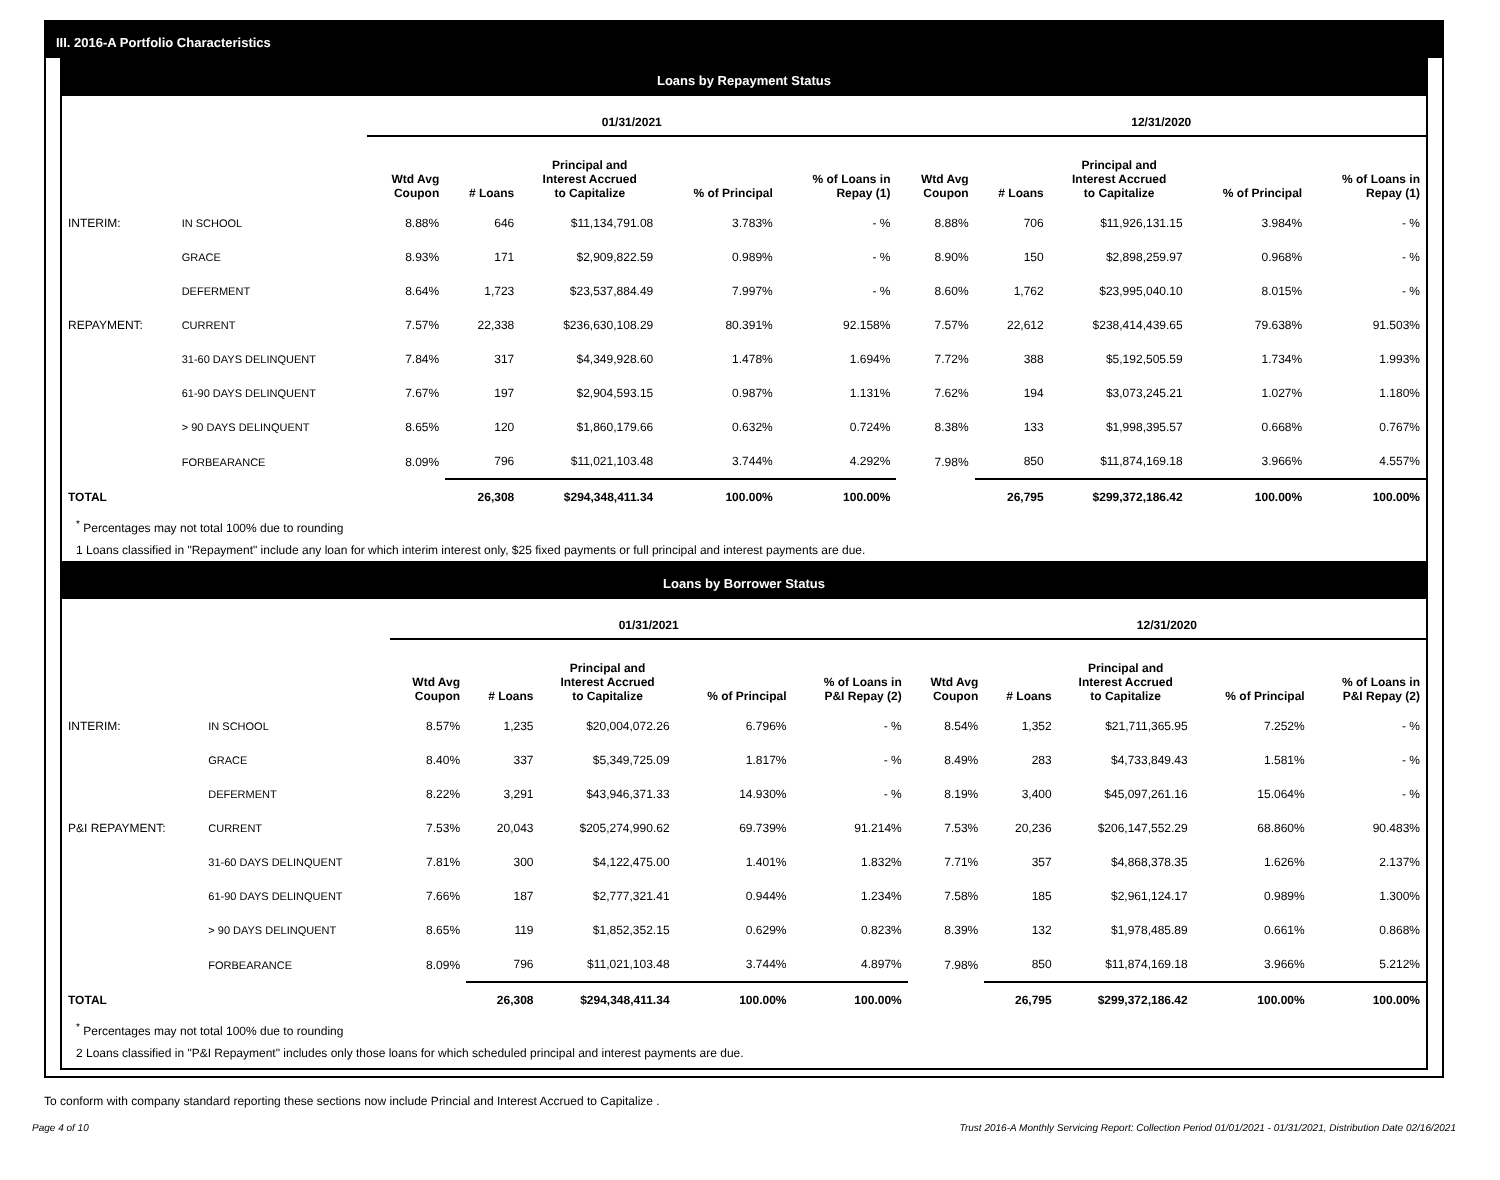III. 2016-A Portfolio Characteristics
Loans by Repayment Status
| | | 01/31/2021 | | | | | 12/31/2020 | | | | |
| --- | --- | --- | --- | --- | --- | --- | --- | --- | --- | --- | --- |
| | | Wtd Avg Coupon | # Loans | Principal and Interest Accrued to Capitalize | % of Principal | % of Loans in Repay (1) | Wtd Avg Coupon | # Loans | Principal and Interest Accrued to Capitalize | % of Principal | % of Loans in Repay (1) |
| INTERIM: | IN SCHOOL | 8.88% | 646 | $11,134,791.08 | 3.783% | - % | 8.88% | 706 | $11,926,131.15 | 3.984% | - % |
| | GRACE | 8.93% | 171 | $2,909,822.59 | 0.989% | - % | 8.90% | 150 | $2,898,259.97 | 0.968% | - % |
| | DEFERMENT | 8.64% | 1,723 | $23,537,884.49 | 7.997% | - % | 8.60% | 1,762 | $23,995,040.10 | 8.015% | - % |
| REPAYMENT: | CURRENT | 7.57% | 22,338 | $236,630,108.29 | 80.391% | 92.158% | 7.57% | 22,612 | $238,414,439.65 | 79.638% | 91.503% |
| | 31-60 DAYS DELINQUENT | 7.84% | 317 | $4,349,928.60 | 1.478% | 1.694% | 7.72% | 388 | $5,192,505.59 | 1.734% | 1.993% |
| | 61-90 DAYS DELINQUENT | 7.67% | 197 | $2,904,593.15 | 0.987% | 1.131% | 7.62% | 194 | $3,073,245.21 | 1.027% | 1.180% |
| | > 90 DAYS DELINQUENT | 8.65% | 120 | $1,860,179.66 | 0.632% | 0.724% | 8.38% | 133 | $1,998,395.57 | 0.668% | 0.767% |
| | FORBEARANCE | 8.09% | 796 | $11,021,103.48 | 3.744% | 4.292% | 7.98% | 850 | $11,874,169.18 | 3.966% | 4.557% |
| TOTAL | | | 26,308 | $294,348,411.34 | 100.00% | 100.00% | | 26,795 | $299,372,186.42 | 100.00% | 100.00% |
<sup>*</sup> Percentages may not total 100% due to rounding
1 Loans classified in "Repayment" include any loan for which interim interest only, $25 fixed payments or full principal and interest payments are due.
Loans by Borrower Status
| | | 01/31/2021 | | | | | 12/31/2020 | | | | |
| --- | --- | --- | --- | --- | --- | --- | --- | --- | --- | --- | --- |
| | | Wtd Avg Coupon | # Loans | Principal and Interest Accrued to Capitalize | % of Principal | % of Loans in P&I Repay (2) | Wtd Avg Coupon | # Loans | Principal and Interest Accrued to Capitalize | % of Principal | % of Loans in P&I Repay (2) |
| INTERIM: | IN SCHOOL | 8.57% | 1,235 | $20,004,072.26 | 6.796% | - % | 8.54% | 1,352 | $21,711,365.95 | 7.252% | - % |
| | GRACE | 8.40% | 337 | $5,349,725.09 | 1.817% | - % | 8.49% | 283 | $4,733,849.43 | 1.581% | - % |
| | DEFERMENT | 8.22% | 3,291 | $43,946,371.33 | 14.930% | - % | 8.19% | 3,400 | $45,097,261.16 | 15.064% | - % |
| P&I REPAYMENT: | CURRENT | 7.53% | 20,043 | $205,274,990.62 | 69.739% | 91.214% | 7.53% | 20,236 | $206,147,552.29 | 68.860% | 90.483% |
| | 31-60 DAYS DELINQUENT | 7.81% | 300 | $4,122,475.00 | 1.401% | 1.832% | 7.71% | 357 | $4,868,378.35 | 1.626% | 2.137% |
| | 61-90 DAYS DELINQUENT | 7.66% | 187 | $2,777,321.41 | 0.944% | 1.234% | 7.58% | 185 | $2,961,124.17 | 0.989% | 1.300% |
| | > 90 DAYS DELINQUENT | 8.65% | 119 | $1,852,352.15 | 0.629% | 0.823% | 8.39% | 132 | $1,978,485.89 | 0.661% | 0.868% |
| | FORBEARANCE | 8.09% | 796 | $11,021,103.48 | 3.744% | 4.897% | 7.98% | 850 | $11,874,169.18 | 3.966% | 5.212% |
| TOTAL | | | 26,308 | $294,348,411.34 | 100.00% | 100.00% | | 26,795 | $299,372,186.42 | 100.00% | 100.00% |
<sup>*</sup> Percentages may not total 100% due to rounding
2 Loans classified in "P&I Repayment" includes only those loans for which scheduled principal and interest payments are due.
To conform with company standard reporting these sections now include Princial and Interest Accrued to Capitalize .
Page 4 of 10 Trust 2016-A Monthly Servicing Report: Collection Period 01/01/2021 - 01/31/2021, Distribution Date 02/16/2021